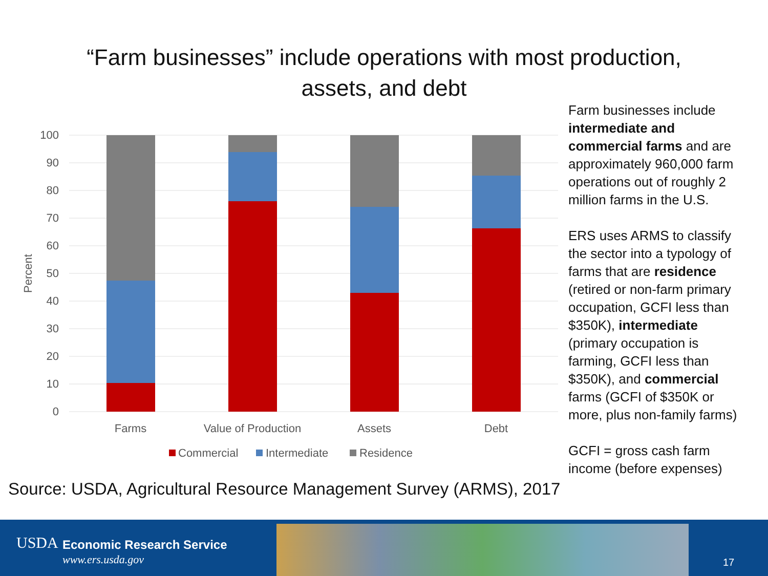“Farm businesses” include operations with most production,
assets, and debt
100
90
80
70
60
50
40
30
20
10
0
Percent
Farms
Value of Production
Assets
Debt
Commercial
Intermediate
Residence
Farm businesses include intermediate and commercial farms and are approximately 960,000 farm operations out of roughly 2 million farms in the U.S.
ERS uses ARMS to classify the sector into a typology of farms that are residence (retired or non-farm primary occupation, GCFI less than $350K), intermediate (primary occupation is farming, GCFI less than $350K), and commercial farms (GCFI of $350K or more, plus non-family farms)
GCFI = gross cash farm income (before expenses)
Source: USDA, Agricultural Resource Management Survey (ARMS), 2017
USDA Economic Research Service
www.ers.usda.gov 17